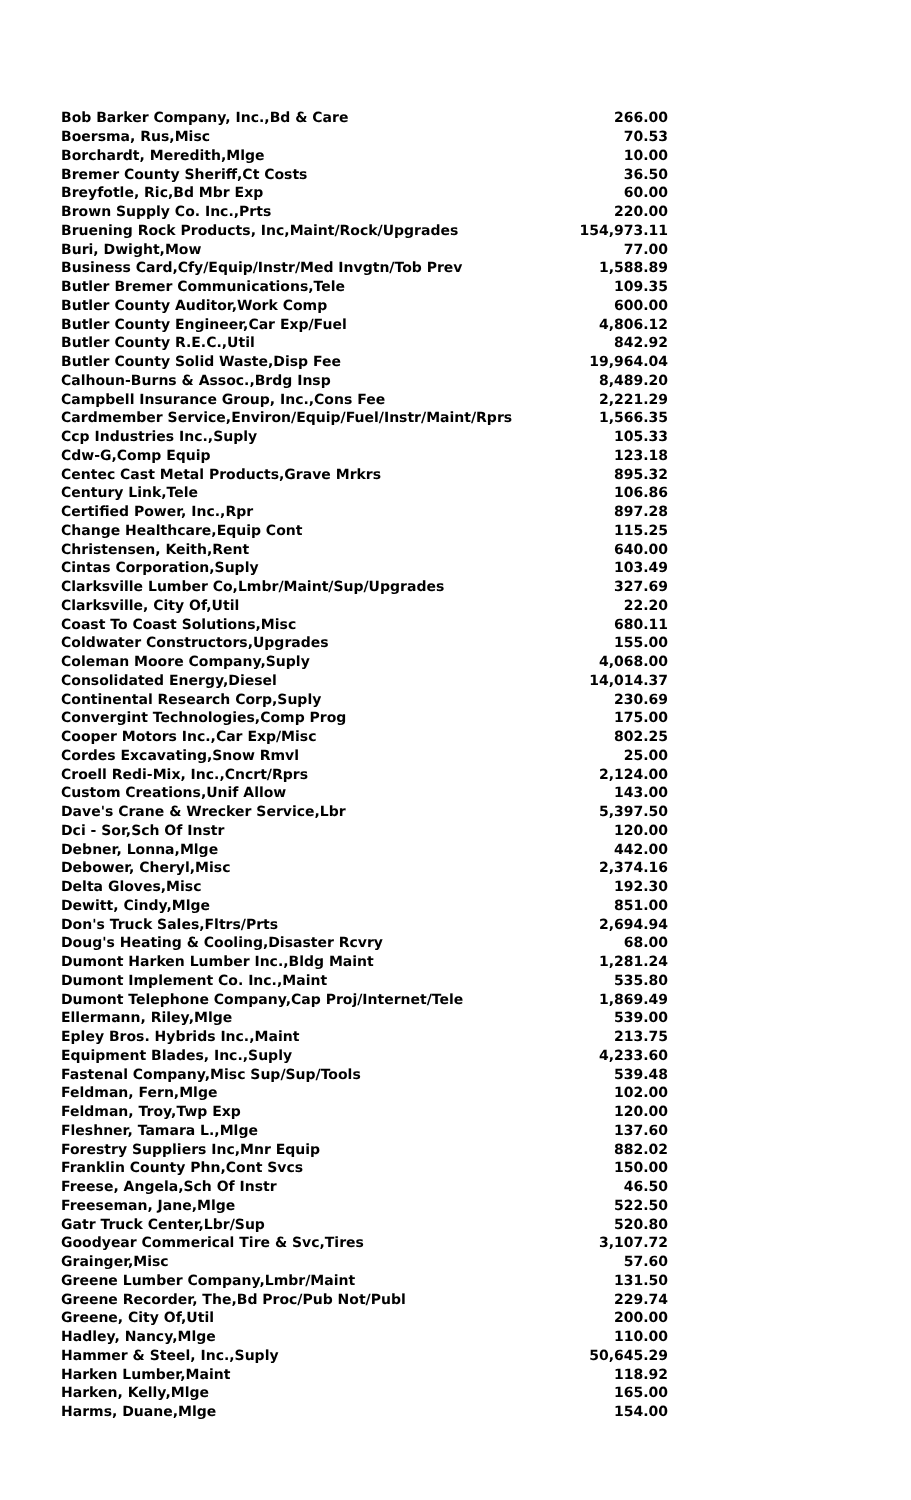| Bob Barker Company, Inc.,Bd & Care | 266.00 |
| Boersma, Rus,Misc | 70.53 |
| Borchardt, Meredith,Mlge | 10.00 |
| Bremer County Sheriff,Ct Costs | 36.50 |
| Breyfotle, Ric,Bd Mbr Exp | 60.00 |
| Brown Supply Co. Inc.,Prts | 220.00 |
| Bruening Rock Products, Inc,Maint/Rock/Upgrades | 154,973.11 |
| Buri, Dwight,Mow | 77.00 |
| Business Card,Cfy/Equip/Instr/Med Invgtn/Tob Prev | 1,588.89 |
| Butler Bremer Communications,Tele | 109.35 |
| Butler County Auditor,Work Comp | 600.00 |
| Butler County Engineer,Car Exp/Fuel | 4,806.12 |
| Butler County R.E.C.,Util | 842.92 |
| Butler County Solid Waste,Disp Fee | 19,964.04 |
| Calhoun-Burns & Assoc.,Brdg Insp | 8,489.20 |
| Campbell Insurance Group, Inc.,Cons Fee | 2,221.29 |
| Cardmember Service,Environ/Equip/Fuel/Instr/Maint/Rprs | 1,566.35 |
| Ccp Industries Inc.,Suply | 105.33 |
| Cdw-G,Comp Equip | 123.18 |
| Centec Cast Metal Products,Grave Mrkrs | 895.32 |
| Century Link,Tele | 106.86 |
| Certified Power, Inc.,Rpr | 897.28 |
| Change Healthcare,Equip Cont | 115.25 |
| Christensen, Keith,Rent | 640.00 |
| Cintas Corporation,Suply | 103.49 |
| Clarksville Lumber Co,Lmbr/Maint/Sup/Upgrades | 327.69 |
| Clarksville, City Of,Util | 22.20 |
| Coast To Coast Solutions,Misc | 680.11 |
| Coldwater Constructors,Upgrades | 155.00 |
| Coleman Moore Company,Suply | 4,068.00 |
| Consolidated Energy,Diesel | 14,014.37 |
| Continental Research Corp,Suply | 230.69 |
| Convergint Technologies,Comp Prog | 175.00 |
| Cooper Motors Inc.,Car Exp/Misc | 802.25 |
| Cordes Excavating,Snow Rmvl | 25.00 |
| Croell Redi-Mix, Inc.,Cncrt/Rprs | 2,124.00 |
| Custom Creations,Unif Allow | 143.00 |
| Dave's Crane & Wrecker Service,Lbr | 5,397.50 |
| Dci - Sor,Sch Of Instr | 120.00 |
| Debner, Lonna,Mlge | 442.00 |
| Debower, Cheryl,Misc | 2,374.16 |
| Delta Gloves,Misc | 192.30 |
| Dewitt, Cindy,Mlge | 851.00 |
| Don's Truck Sales,Fltrs/Prts | 2,694.94 |
| Doug's Heating & Cooling,Disaster Rcvry | 68.00 |
| Dumont Harken Lumber Inc.,Bldg Maint | 1,281.24 |
| Dumont Implement Co. Inc.,Maint | 535.80 |
| Dumont Telephone Company,Cap Proj/Internet/Tele | 1,869.49 |
| Ellermann, Riley,Mlge | 539.00 |
| Epley Bros. Hybrids Inc.,Maint | 213.75 |
| Equipment Blades, Inc.,Suply | 4,233.60 |
| Fastenal Company,Misc Sup/Sup/Tools | 539.48 |
| Feldman, Fern,Mlge | 102.00 |
| Feldman, Troy,Twp Exp | 120.00 |
| Fleshner, Tamara L.,Mlge | 137.60 |
| Forestry Suppliers Inc,Mnr Equip | 882.02 |
| Franklin County Phn,Cont Svcs | 150.00 |
| Freese, Angela,Sch Of Instr | 46.50 |
| Freeseman, Jane,Mlge | 522.50 |
| Gatr Truck Center,Lbr/Sup | 520.80 |
| Goodyear Commerical Tire & Svc,Tires | 3,107.72 |
| Grainger,Misc | 57.60 |
| Greene Lumber Company,Lmbr/Maint | 131.50 |
| Greene Recorder, The,Bd Proc/Pub Not/Publ | 229.74 |
| Greene, City Of,Util | 200.00 |
| Hadley, Nancy,Mlge | 110.00 |
| Hammer & Steel, Inc.,Suply | 50,645.29 |
| Harken Lumber,Maint | 118.92 |
| Harken, Kelly,Mlge | 165.00 |
| Harms, Duane,Mlge | 154.00 |